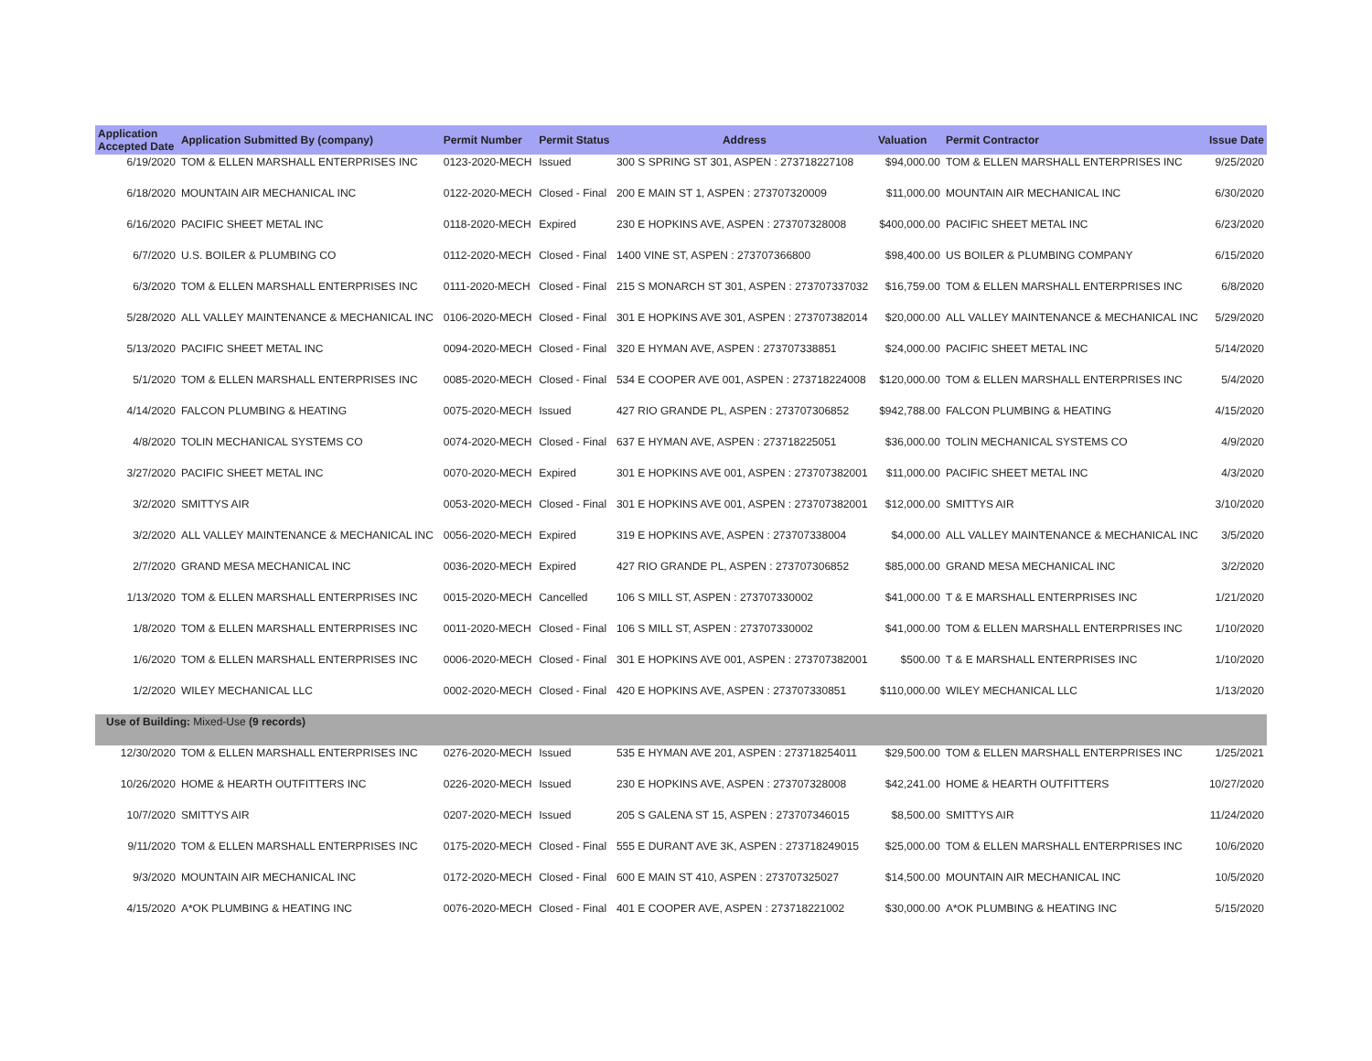| Application Accepted Date | Application Submitted By (company) | Permit Number | Permit Status | Address | Valuation | Permit Contractor | Issue Date |
| --- | --- | --- | --- | --- | --- | --- | --- |
| 6/19/2020 | TOM & ELLEN MARSHALL ENTERPRISES INC | 0123-2020-MECH | Issued | 300 S SPRING ST 301, ASPEN : 273718227108 | $94,000.00 | TOM & ELLEN MARSHALL ENTERPRISES INC | 9/25/2020 |
| 6/18/2020 | MOUNTAIN AIR MECHANICAL INC | 0122-2020-MECH | Closed - Final | 200 E MAIN ST 1, ASPEN : 273707320009 | $11,000.00 | MOUNTAIN AIR MECHANICAL INC | 6/30/2020 |
| 6/16/2020 | PACIFIC SHEET METAL INC | 0118-2020-MECH | Expired | 230 E HOPKINS AVE, ASPEN : 273707328008 | $400,000.00 | PACIFIC SHEET METAL INC | 6/23/2020 |
| 6/7/2020 | U.S. BOILER & PLUMBING CO | 0112-2020-MECH | Closed - Final | 1400 VINE ST, ASPEN : 273707366800 | $98,400.00 | US BOILER & PLUMBING COMPANY | 6/15/2020 |
| 6/3/2020 | TOM & ELLEN MARSHALL ENTERPRISES INC | 0111-2020-MECH | Closed - Final | 215 S MONARCH ST 301, ASPEN : 273707337032 | $16,759.00 | TOM & ELLEN MARSHALL ENTERPRISES INC | 6/8/2020 |
| 5/28/2020 | ALL VALLEY MAINTENANCE & MECHANICAL INC | 0106-2020-MECH | Closed - Final | 301 E HOPKINS AVE 301, ASPEN : 273707382014 | $20,000.00 | ALL VALLEY MAINTENANCE & MECHANICAL INC | 5/29/2020 |
| 5/13/2020 | PACIFIC SHEET METAL INC | 0094-2020-MECH | Closed - Final | 320 E HYMAN AVE, ASPEN : 273707338851 | $24,000.00 | PACIFIC SHEET METAL INC | 5/14/2020 |
| 5/1/2020 | TOM & ELLEN MARSHALL ENTERPRISES INC | 0085-2020-MECH | Closed - Final | 534 E COOPER AVE 001, ASPEN : 273718224008 | $120,000.00 | TOM & ELLEN MARSHALL ENTERPRISES INC | 5/4/2020 |
| 4/14/2020 | FALCON PLUMBING & HEATING | 0075-2020-MECH | Issued | 427 RIO GRANDE PL, ASPEN : 273707306852 | $942,788.00 | FALCON PLUMBING & HEATING | 4/15/2020 |
| 4/8/2020 | TOLIN MECHANICAL SYSTEMS CO | 0074-2020-MECH | Closed - Final | 637 E HYMAN AVE, ASPEN : 273718225051 | $36,000.00 | TOLIN MECHANICAL SYSTEMS CO | 4/9/2020 |
| 3/27/2020 | PACIFIC SHEET METAL INC | 0070-2020-MECH | Expired | 301 E HOPKINS AVE 001, ASPEN : 273707382001 | $11,000.00 | PACIFIC SHEET METAL INC | 4/3/2020 |
| 3/2/2020 | SMITTYS AIR | 0053-2020-MECH | Closed - Final | 301 E HOPKINS AVE 001, ASPEN : 273707382001 | $12,000.00 | SMITTYS AIR | 3/10/2020 |
| 3/2/2020 | ALL VALLEY MAINTENANCE & MECHANICAL INC | 0056-2020-MECH | Expired | 319 E HOPKINS AVE, ASPEN : 273707338004 | $4,000.00 | ALL VALLEY MAINTENANCE & MECHANICAL INC | 3/5/2020 |
| 2/7/2020 | GRAND MESA MECHANICAL INC | 0036-2020-MECH | Expired | 427 RIO GRANDE PL, ASPEN : 273707306852 | $85,000.00 | GRAND MESA MECHANICAL INC | 3/2/2020 |
| 1/13/2020 | TOM & ELLEN MARSHALL ENTERPRISES INC | 0015-2020-MECH | Cancelled | 106 S MILL ST, ASPEN : 273707330002 | $41,000.00 | T & E MARSHALL ENTERPRISES INC | 1/21/2020 |
| 1/8/2020 | TOM & ELLEN MARSHALL ENTERPRISES INC | 0011-2020-MECH | Closed - Final | 106 S MILL ST, ASPEN : 273707330002 | $41,000.00 | TOM & ELLEN MARSHALL ENTERPRISES INC | 1/10/2020 |
| 1/6/2020 | TOM & ELLEN MARSHALL ENTERPRISES INC | 0006-2020-MECH | Closed - Final | 301 E HOPKINS AVE 001, ASPEN : 273707382001 | $500.00 | T & E MARSHALL ENTERPRISES INC | 1/10/2020 |
| 1/2/2020 | WILEY MECHANICAL LLC | 0002-2020-MECH | Closed - Final | 420 E HOPKINS AVE, ASPEN : 273707330851 | $110,000.00 | WILEY MECHANICAL LLC | 1/13/2020 |
| Use of Building: Mixed-Use (9 records) | | | | | | | |
| 12/30/2020 | TOM & ELLEN MARSHALL ENTERPRISES INC | 0276-2020-MECH | Issued | 535 E HYMAN AVE 201, ASPEN : 273718254011 | $29,500.00 | TOM & ELLEN MARSHALL ENTERPRISES INC | 1/25/2021 |
| 10/26/2020 | HOME & HEARTH OUTFITTERS INC | 0226-2020-MECH | Issued | 230 E HOPKINS AVE, ASPEN : 273707328008 | $42,241.00 | HOME & HEARTH OUTFITTERS | 10/27/2020 |
| 10/7/2020 | SMITTYS AIR | 0207-2020-MECH | Issued | 205 S GALENA ST 15, ASPEN : 273707346015 | $8,500.00 | SMITTYS AIR | 11/24/2020 |
| 9/11/2020 | TOM & ELLEN MARSHALL ENTERPRISES INC | 0175-2020-MECH | Closed - Final | 555 E DURANT AVE 3K, ASPEN : 273718249015 | $25,000.00 | TOM & ELLEN MARSHALL ENTERPRISES INC | 10/6/2020 |
| 9/3/2020 | MOUNTAIN AIR MECHANICAL INC | 0172-2020-MECH | Closed - Final | 600 E MAIN ST 410, ASPEN : 273707325027 | $14,500.00 | MOUNTAIN AIR MECHANICAL INC | 10/5/2020 |
| 4/15/2020 | A*OK PLUMBING & HEATING INC | 0076-2020-MECH | Closed - Final | 401 E COOPER AVE, ASPEN : 273718221002 | $30,000.00 | A*OK PLUMBING & HEATING INC | 5/15/2020 |